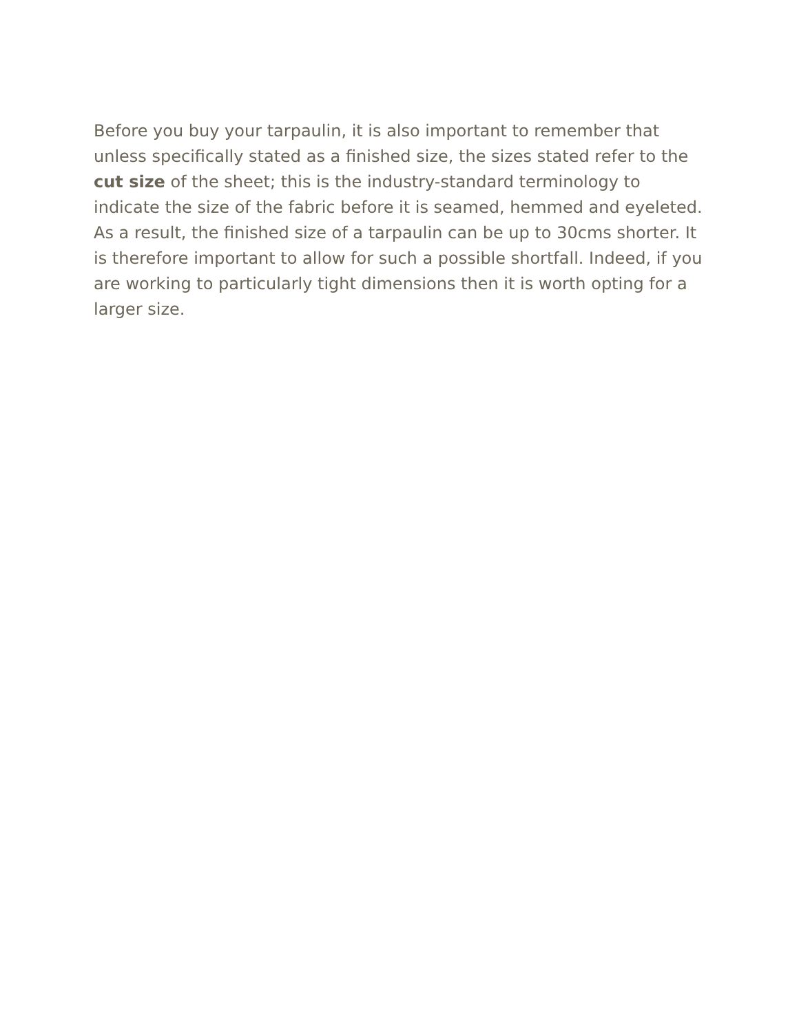Before you buy your tarpaulin, it is also important to remember that unless specifically stated as a finished size, the sizes stated refer to the cut size of the sheet; this is the industry-standard terminology to indicate the size of the fabric before it is seamed, hemmed and eyeleted. As a result, the finished size of a tarpaulin can be up to 30cms shorter. It is therefore important to allow for such a possible shortfall. Indeed, if you are working to particularly tight dimensions then it is worth opting for a larger size.